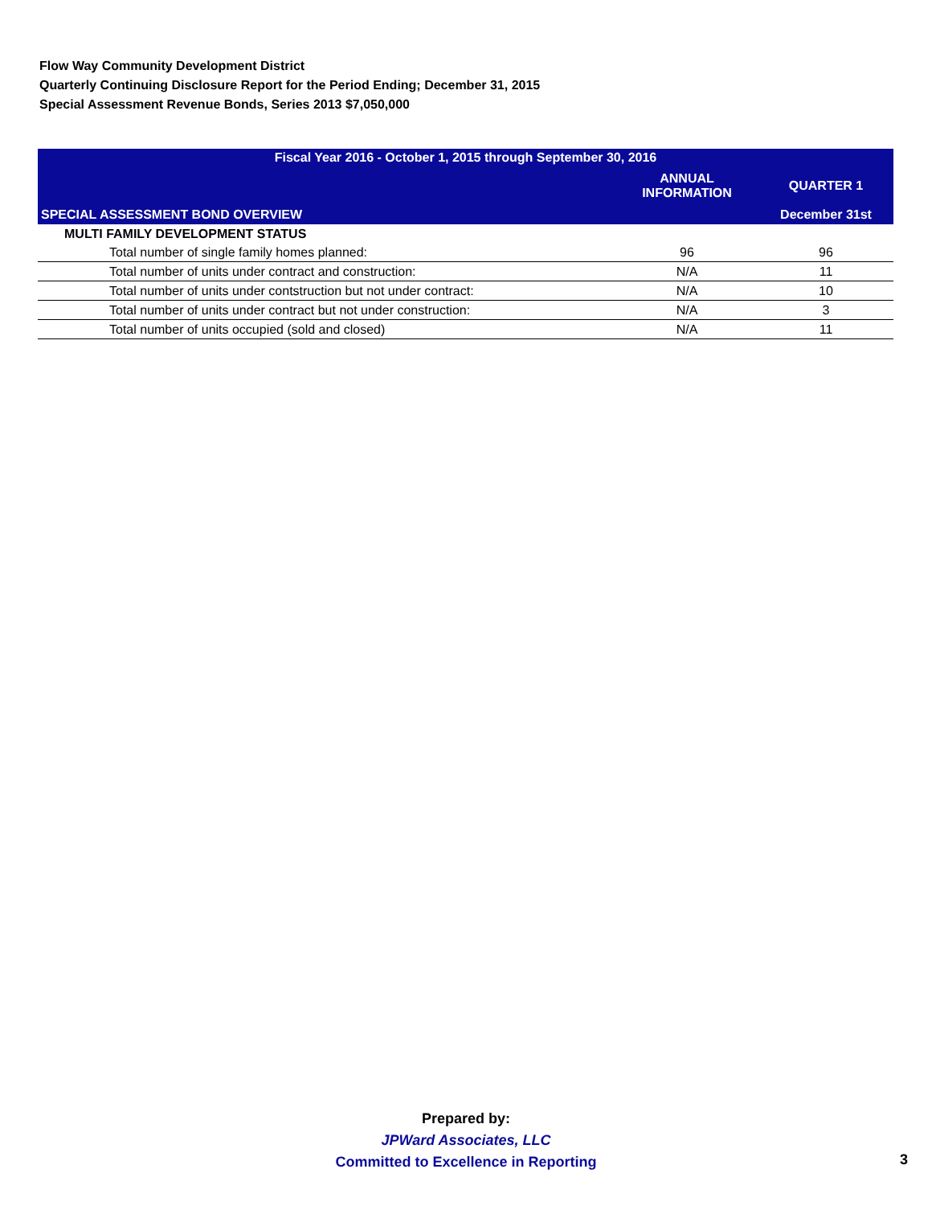Flow Way Community Development District
Quarterly Continuing Disclosure Report for the Period Ending; December 31, 2015
Special Assessment Revenue Bonds, Series 2013 $7,050,000
| Fiscal Year 2016 - October 1, 2015 through September 30, 2016 | | |
| --- | --- | --- |
| | ANNUAL INFORMATION | QUARTER 1 |
| SPECIAL ASSESSMENT BOND OVERVIEW | | December 31st |
| MULTI FAMILY DEVELOPMENT STATUS | | |
| Total number of single family homes planned: | 96 | 96 |
| Total number of units under contract and construction: | N/A | 11 |
| Total number of units under contstruction but not under contract: | N/A | 10 |
| Total number of units under contract but not under construction: | N/A | 3 |
| Total number of units occupied (sold and closed) | N/A | 11 |
Prepared by:
JPWard Associates, LLC
Committed to Excellence in Reporting
3